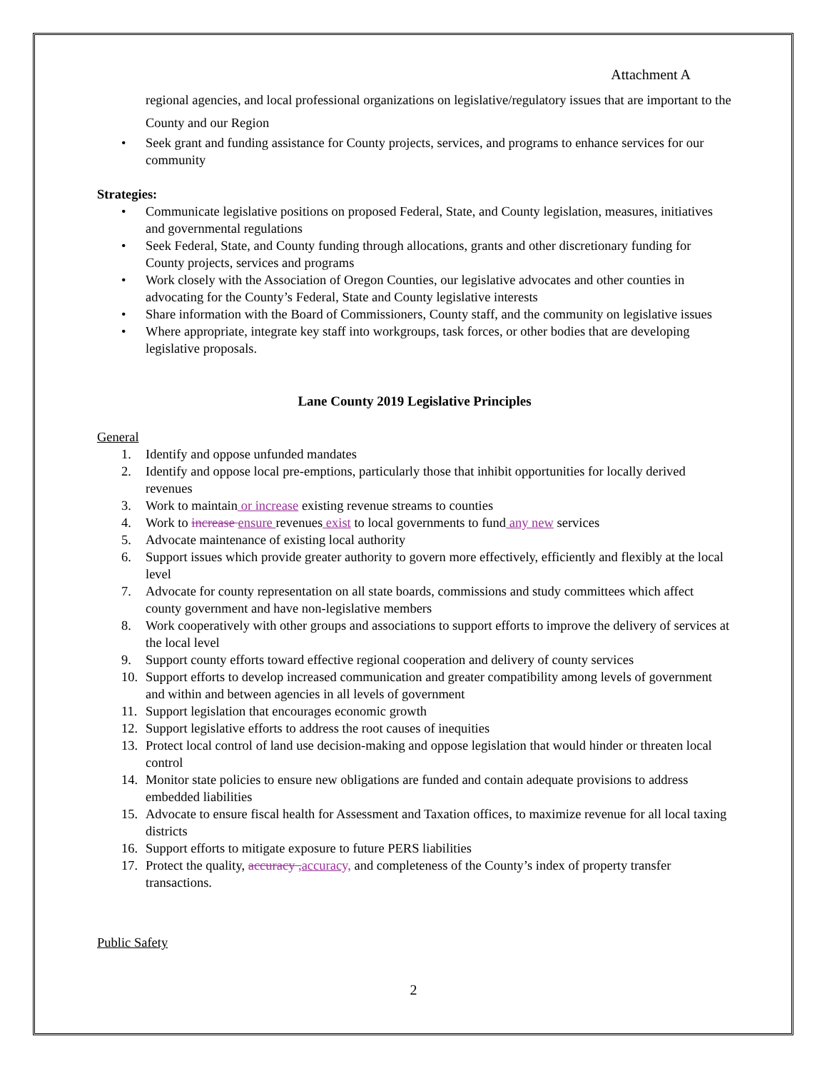Attachment A
regional agencies, and local professional organizations on legislative/regulatory issues that are important to the County and our Region
• Seek grant and funding assistance for County projects, services, and programs to enhance services for our community
Strategies:
• Communicate legislative positions on proposed Federal, State, and County legislation, measures, initiatives and governmental regulations
• Seek Federal, State, and County funding through allocations, grants and other discretionary funding for County projects, services and programs
• Work closely with the Association of Oregon Counties, our legislative advocates and other counties in advocating for the County’s Federal, State and County legislative interests
• Share information with the Board of Commissioners, County staff, and the community on legislative issues
• Where appropriate, integrate key staff into workgroups, task forces, or other bodies that are developing legislative proposals.
Lane County 2019 Legislative Principles
General
1. Identify and oppose unfunded mandates
2. Identify and oppose local pre-emptions, particularly those that inhibit opportunities for locally derived revenues
3. Work to maintain or increase existing revenue streams to counties
4. Work to increase ensure revenues exist to local governments to fund any new services
5. Advocate maintenance of existing local authority
6. Support issues which provide greater authority to govern more effectively, efficiently and flexibly at the local level
7. Advocate for county representation on all state boards, commissions and study committees which affect county government and have non-legislative members
8. Work cooperatively with other groups and associations to support efforts to improve the delivery of services at the local level
9. Support county efforts toward effective regional cooperation and delivery of county services
10. Support efforts to develop increased communication and greater compatibility among levels of government and within and between agencies in all levels of government
11. Support legislation that encourages economic growth
12. Support legislative efforts to address the root causes of inequities
13. Protect local control of land use decision-making and oppose legislation that would hinder or threaten local control
14. Monitor state policies to ensure new obligations are funded and contain adequate provisions to address embedded liabilities
15. Advocate to ensure fiscal health for Assessment and Taxation offices, to maximize revenue for all local taxing districts
16. Support efforts to mitigate exposure to future PERS liabilities
17. Protect the quality, accuracy , accuracy, and completeness of the County’s index of property transfer transactions.
Public Safety
2